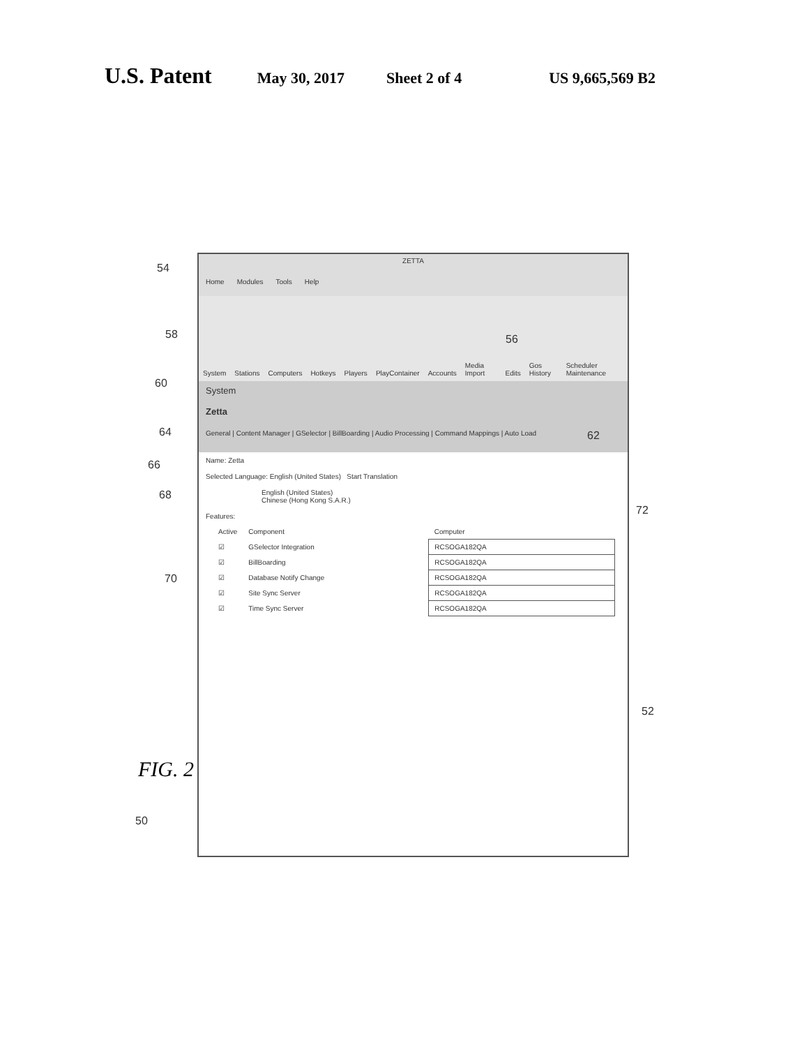U.S. Patent May 30, 2017 Sheet 2 of 4 US 9,665,569 B2
ZETTA
Home Modules Tools Help
System Stations Computers Hotkeys Players PlayContainer Accounts Media Import Edits Gos History Scheduler Maintenance
System
Zetta
General | Content Manager | GSelector | BillBoarding | Audio Processing | Command Mappings | Auto Load
Name: Zetta
Selected Language: English (United States) Start Translation
English (United States)
Chinese (Hong Kong S.A.R.)
Features:
| Active | Component | Computer |
| --- | --- | --- |
| ☑ | GSelector Integration | RCSOGA182QA |
| ☑ | BillBoarding | RCSOGA182QA |
| ☑ | Database Notify Change | RCSOGA182QA |
| ☑ | Site Sync Server | RCSOGA182QA |
| ☑ | Time Sync Server | RCSOGA182QA |
54
58 56
60
64 62
66
68
72
70
52
FIG. 2
50